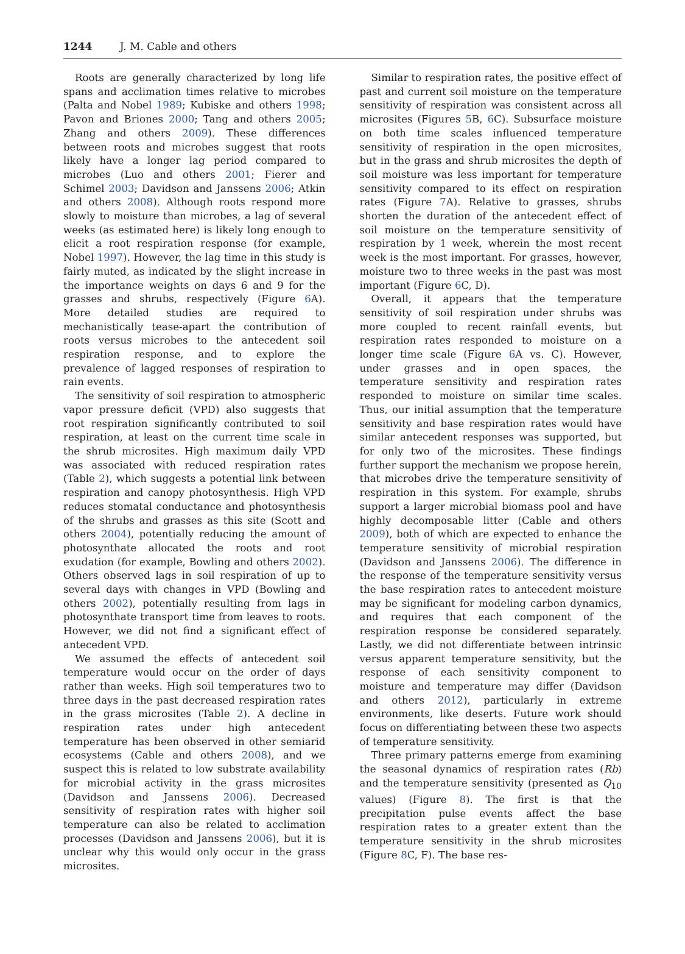1244 J. M. Cable and others
Roots are generally characterized by long life spans and acclimation times relative to microbes (Palta and Nobel 1989; Kubiske and others 1998; Pavon and Briones 2000; Tang and others 2005; Zhang and others 2009). These differences between roots and microbes suggest that roots likely have a longer lag period compared to microbes (Luo and others 2001; Fierer and Schimel 2003; Davidson and Janssens 2006; Atkin and others 2008). Although roots respond more slowly to moisture than microbes, a lag of several weeks (as estimated here) is likely long enough to elicit a root respiration response (for example, Nobel 1997). However, the lag time in this study is fairly muted, as indicated by the slight increase in the importance weights on days 6 and 9 for the grasses and shrubs, respectively (Figure 6 A). More detailed studies are required to mechanistically tease-apart the contribution of roots versus microbes to the antecedent soil respiration response, and to explore the prevalence of lagged responses of respiration to rain events.
The sensitivity of soil respiration to atmospheric vapor pressure deficit (VPD) also suggests that root respiration significantly contributed to soil respiration, at least on the current time scale in the shrub microsites. High maximum daily VPD was associated with reduced respiration rates (Table 2), which suggests a potential link between respiration and canopy photosynthesis. High VPD reduces stomatal conductance and photosynthesis of the shrubs and grasses as this site (Scott and others 2004), potentially reducing the amount of photosynthate allocated the roots and root exudation (for example, Bowling and others 2002). Others observed lags in soil respiration of up to several days with changes in VPD (Bowling and others 2002), potentially resulting from lags in photosynthate transport time from leaves to roots. However, we did not find a significant effect of antecedent VPD.
We assumed the effects of antecedent soil temperature would occur on the order of days rather than weeks. High soil temperatures two to three days in the past decreased respiration rates in the grass microsites (Table 2). A decline in respiration rates under high antecedent temperature has been observed in other semiarid ecosystems (Cable and others 2008), and we suspect this is related to low substrate availability for microbial activity in the grass microsites (Davidson and Janssens 2006). Decreased sensitivity of respiration rates with higher soil temperature can also be related to acclimation processes (Davidson and Janssens 2006), but it is unclear why this would only occur in the grass microsites.
Similar to respiration rates, the positive effect of past and current soil moisture on the temperature sensitivity of respiration was consistent across all microsites (Figures 5 B, 6 C). Subsurface moisture on both time scales influenced temperature sensitivity of respiration in the open microsites, but in the grass and shrub microsites the depth of soil moisture was less important for temperature sensitivity compared to its effect on respiration rates (Figure 7 A). Relative to grasses, shrubs shorten the duration of the antecedent effect of soil moisture on the temperature sensitivity of respiration by 1 week, wherein the most recent week is the most important. For grasses, however, moisture two to three weeks in the past was most important (Figure 6 C, D).
Overall, it appears that the temperature sensitivity of soil respiration under shrubs was more coupled to recent rainfall events, but respiration rates responded to moisture on a longer time scale (Figure 6 A vs. C). However, under grasses and in open spaces, the temperature sensitivity and respiration rates responded to moisture on similar time scales. Thus, our initial assumption that the temperature sensitivity and base respiration rates would have similar antecedent responses was supported, but for only two of the microsites. These findings further support the mechanism we propose herein, that microbes drive the temperature sensitivity of respiration in this system. For example, shrubs support a larger microbial biomass pool and have highly decomposable litter (Cable and others 2009), both of which are expected to enhance the temperature sensitivity of microbial respiration (Davidson and Janssens 2006). The difference in the response of the temperature sensitivity versus the base respiration rates to antecedent moisture may be significant for modeling carbon dynamics, and requires that each component of the respiration response be considered separately. Lastly, we did not differentiate between intrinsic versus apparent temperature sensitivity, but the response of each sensitivity component to moisture and temperature may differ (Davidson and others 2012), particularly in extreme environments, like deserts. Future work should focus on differentiating between these two aspects of temperature sensitivity.
Three primary patterns emerge from examining the seasonal dynamics of respiration rates (Rb) and the temperature sensitivity (presented as Q<sub>10</sub> values) (Figure 8). The first is that the precipitation pulse events affect the base respiration rates to a greater extent than the temperature sensitivity in the shrub microsites (Figure 8 C, F). The base res-